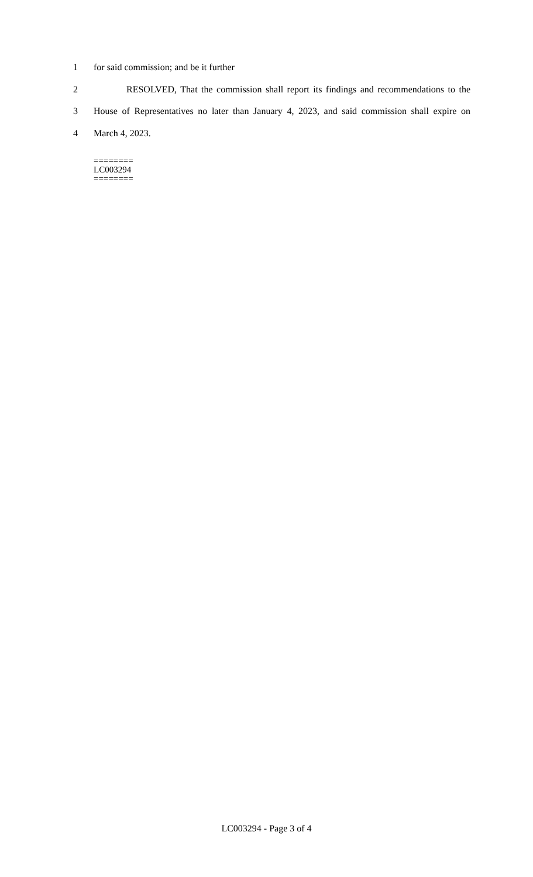1 for said commission; and be it further
2 RESOLVED, That the commission shall report its findings and recommendations to the
3 House of Representatives no later than January 4, 2023, and said commission shall expire on
4 March 4, 2023.
========
LC003294
========
LC003294 - Page 3 of 4